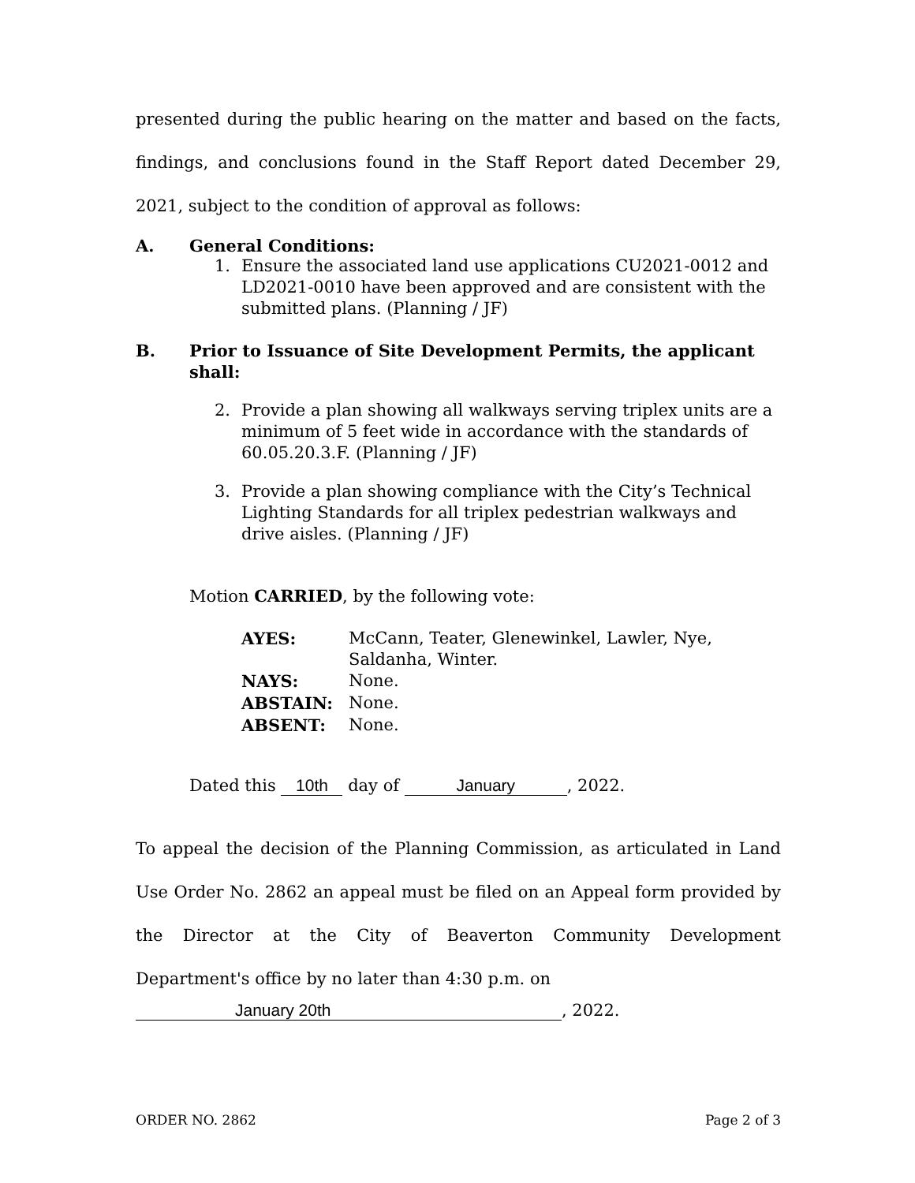presented during the public hearing on the matter and based on the facts, findings, and conclusions found in the Staff Report dated December 29, 2021, subject to the condition of approval as follows:
A. General Conditions:
1. Ensure the associated land use applications CU2021-0012 and LD2021-0010 have been approved and are consistent with the submitted plans. (Planning / JF)
B. Prior to Issuance of Site Development Permits, the applicant shall:
2. Provide a plan showing all walkways serving triplex units are a minimum of 5 feet wide in accordance with the standards of 60.05.20.3.F. (Planning / JF)
3. Provide a plan showing compliance with the City’s Technical Lighting Standards for all triplex pedestrian walkways and drive aisles. (Planning / JF)
Motion CARRIED, by the following vote:
| AYES: | McCann, Teater, Glenewinkel, Lawler, Nye, Saldanha, Winter. |
| NAYS: | None. |
| ABSTAIN: | None. |
| ABSENT: | None. |
Dated this 10th day of January, 2022.
To appeal the decision of the Planning Commission, as articulated in Land Use Order No. 2862 an appeal must be filed on an Appeal form provided by the Director at the City of Beaverton Community Development Department's office by no later than 4:30 p.m. on
January 20th, 2022.
ORDER NO. 2862 Page 2 of 3